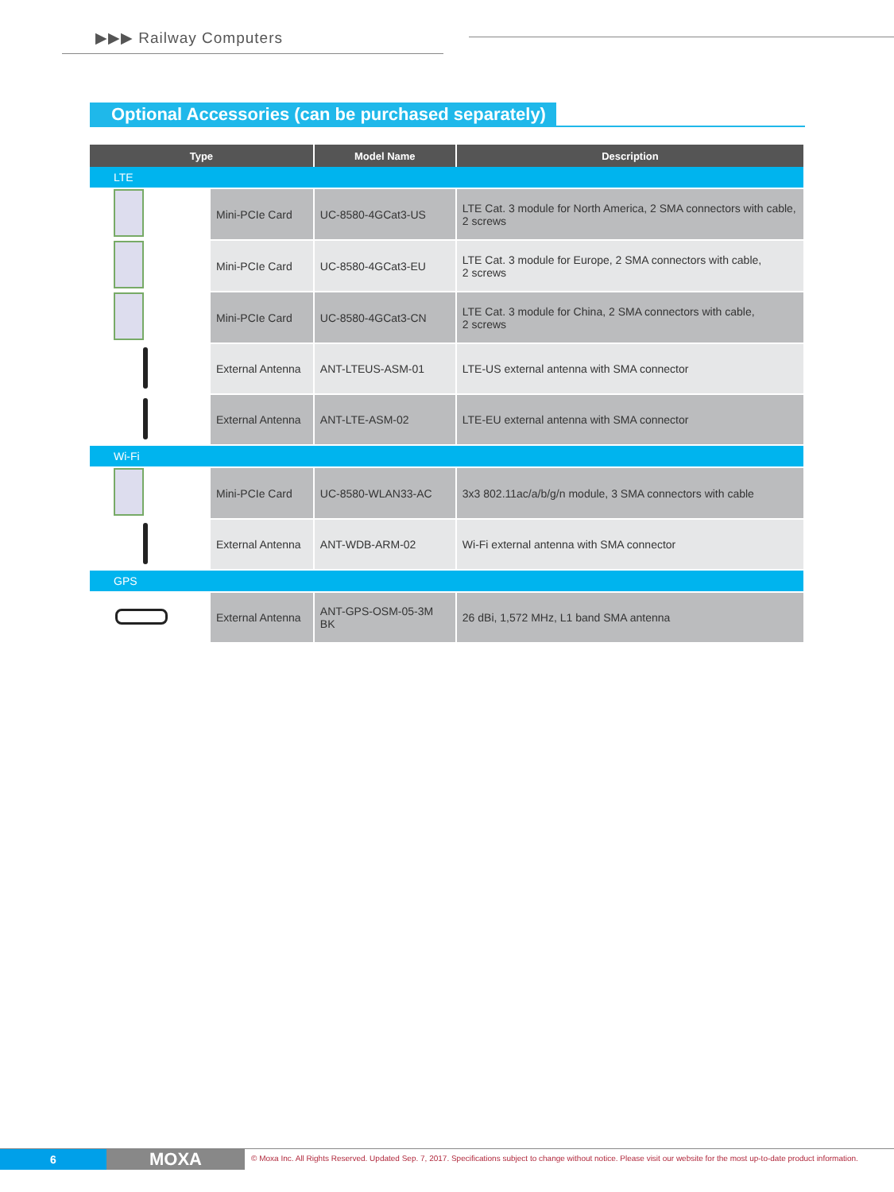▶▶▶ Railway Computers
Optional Accessories (can be purchased separately)
| Type | | Model Name | Description |
| --- | --- | --- | --- |
| LTE | | | |
| | Mini-PCIe Card | UC-8580-4GCat3-US | LTE Cat. 3 module for North America, 2 SMA connectors with cable, 2 screws |
| | Mini-PCIe Card | UC-8580-4GCat3-EU | LTE Cat. 3 module for Europe, 2 SMA connectors with cable, 2 screws |
| | Mini-PCIe Card | UC-8580-4GCat3-CN | LTE Cat. 3 module for China, 2 SMA connectors with cable, 2 screws |
| | External Antenna | ANT-LTEUS-ASM-01 | LTE-US external antenna with SMA connector |
| | External Antenna | ANT-LTE-ASM-02 | LTE-EU external antenna with SMA connector |
| Wi-Fi | | | |
| | Mini-PCIe Card | UC-8580-WLAN33-AC | 3x3 802.11ac/a/b/g/n module, 3 SMA connectors with cable |
| | External Antenna | ANT-WDB-ARM-02 | Wi-Fi external antenna with SMA connector |
| GPS | | | |
| | External Antenna | ANT-GPS-OSM-05-3M BK | 26 dBi, 1,572 MHz, L1 band SMA antenna |
6 MOXA
© Moxa Inc. All Rights Reserved. Updated Sep. 7, 2017. Specifications subject to change without notice. Please visit our website for the most up-to-date product information.